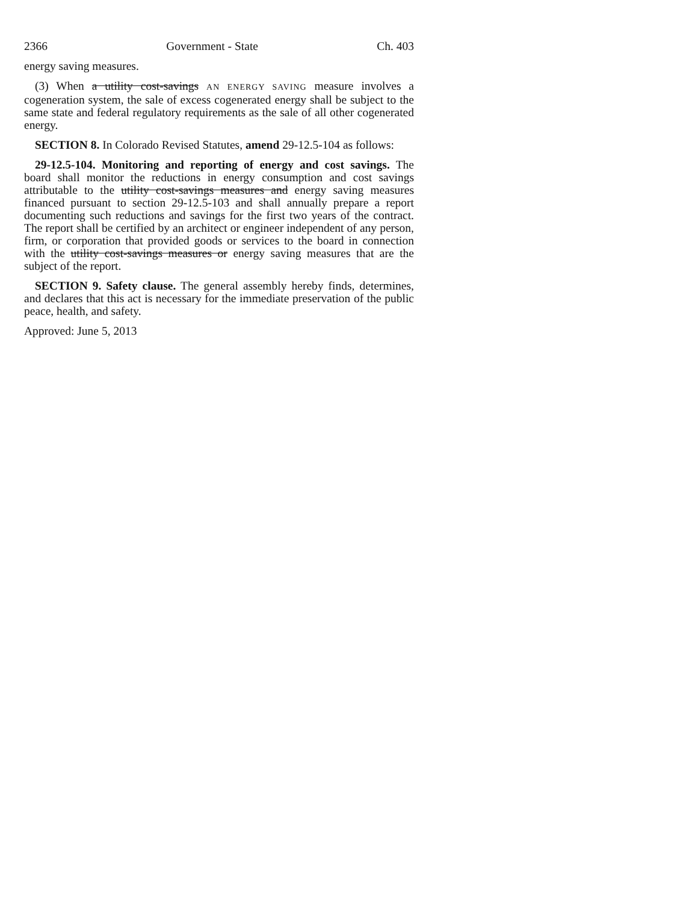2366 Government - State Ch. 403
energy saving measures.
(3) When a utility cost-savings AN ENERGY SAVING measure involves a cogeneration system, the sale of excess cogenerated energy shall be subject to the same state and federal regulatory requirements as the sale of all other cogenerated energy.
SECTION 8. In Colorado Revised Statutes, amend 29-12.5-104 as follows:
29-12.5-104. Monitoring and reporting of energy and cost savings. The board shall monitor the reductions in energy consumption and cost savings attributable to the utility cost-savings measures and energy saving measures financed pursuant to section 29-12.5-103 and shall annually prepare a report documenting such reductions and savings for the first two years of the contract. The report shall be certified by an architect or engineer independent of any person, firm, or corporation that provided goods or services to the board in connection with the utility cost-savings measures or energy saving measures that are the subject of the report.
SECTION 9. Safety clause. The general assembly hereby finds, determines, and declares that this act is necessary for the immediate preservation of the public peace, health, and safety.
Approved: June 5, 2013